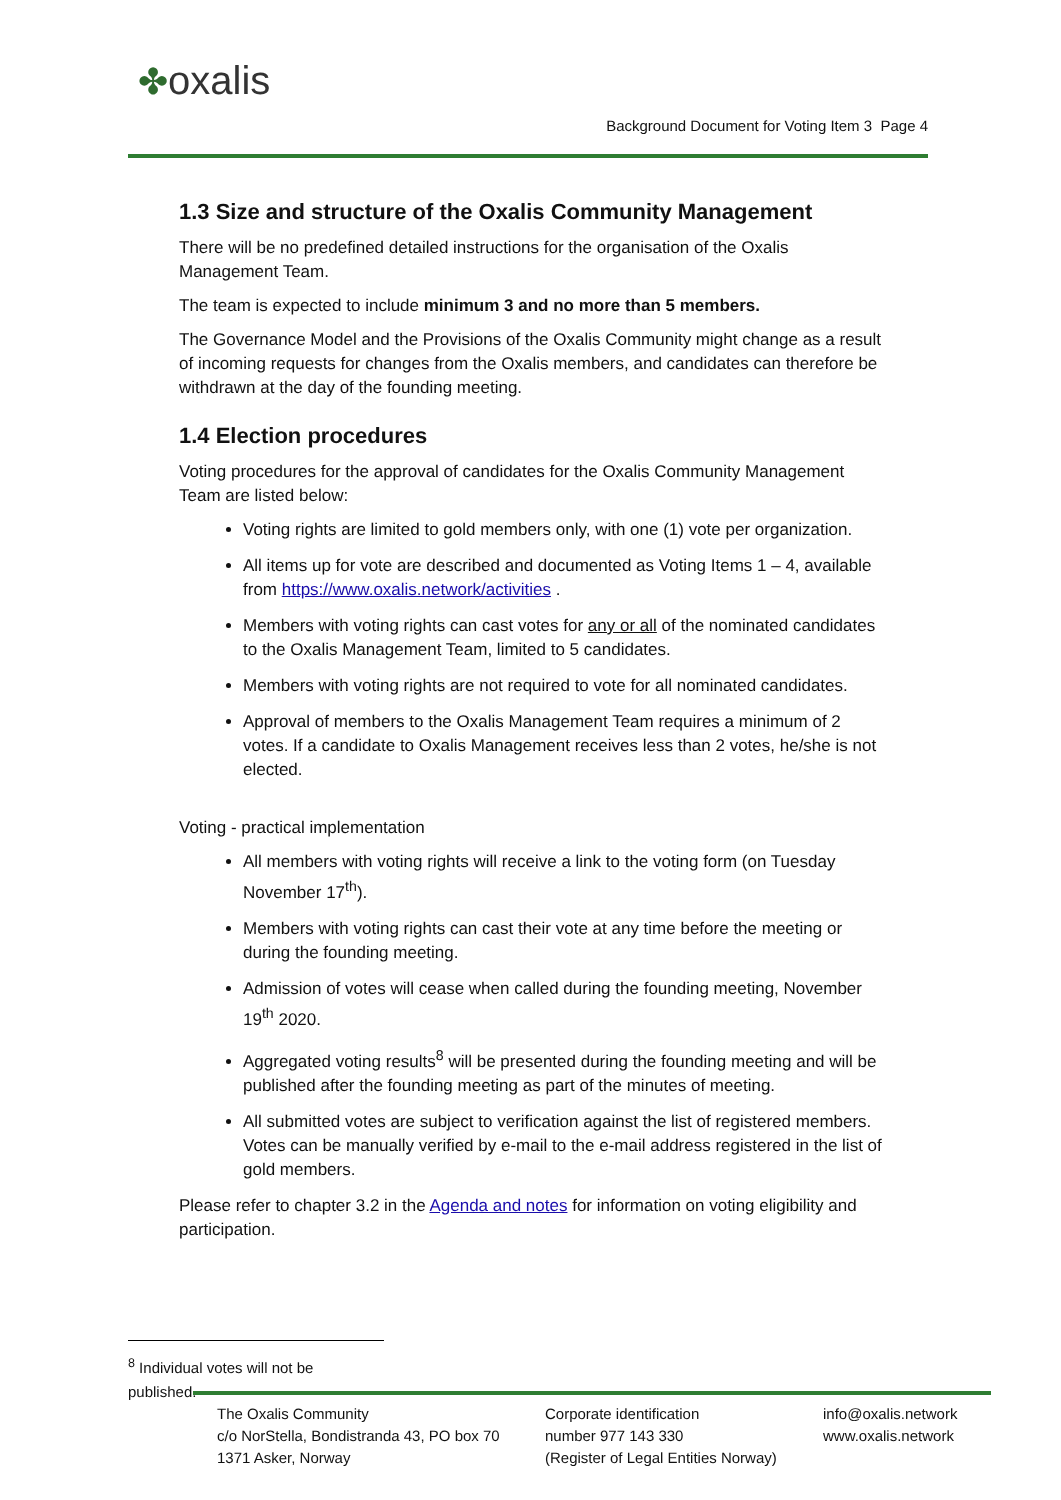✤oxalis
Background Document for Voting Item 3 Page 4
1.3 Size and structure of the Oxalis Community Management
There will be no predefined detailed instructions for the organisation of the Oxalis Management Team.
The team is expected to include minimum 3 and no more than 5 members.
The Governance Model and the Provisions of the Oxalis Community might change as a result of incoming requests for changes from the Oxalis members, and candidates can therefore be withdrawn at the day of the founding meeting.
1.4 Election procedures
Voting procedures for the approval of candidates for the Oxalis Community Management Team are listed below:
Voting rights are limited to gold members only, with one (1) vote per organization.
All items up for vote are described and documented as Voting Items 1 – 4, available from https://www.oxalis.network/activities .
Members with voting rights can cast votes for any or all of the nominated candidates to the Oxalis Management Team, limited to 5 candidates.
Members with voting rights are not required to vote for all nominated candidates.
Approval of members to the Oxalis Management Team requires a minimum of 2 votes. If a candidate to Oxalis Management receives less than 2 votes, he/she is not elected.
Voting - practical implementation
All members with voting rights will receive a link to the voting form (on Tuesday November 17<sup>th</sup>).
Members with voting rights can cast their vote at any time before the meeting or during the founding meeting.
Admission of votes will cease when called during the founding meeting, November 19<sup>th</sup> 2020.
Aggregated voting results<sup>8</sup> will be presented during the founding meeting and will be published after the founding meeting as part of the minutes of meeting.
All submitted votes are subject to verification against the list of registered members. Votes can be manually verified by e-mail to the e-mail address registered in the list of gold members.
Please refer to chapter 3.2 in the Agenda and notes for information on voting eligibility and participation.
<sup>8</sup> Individual votes will not be published.
The Oxalis Community
c/o NorStella, Bondistranda 43, PO box 70
1371 Asker, Norway
Corporate identification
number 977 143 330
(Register of Legal Entities Norway)
info@oxalis.network
www.oxalis.network